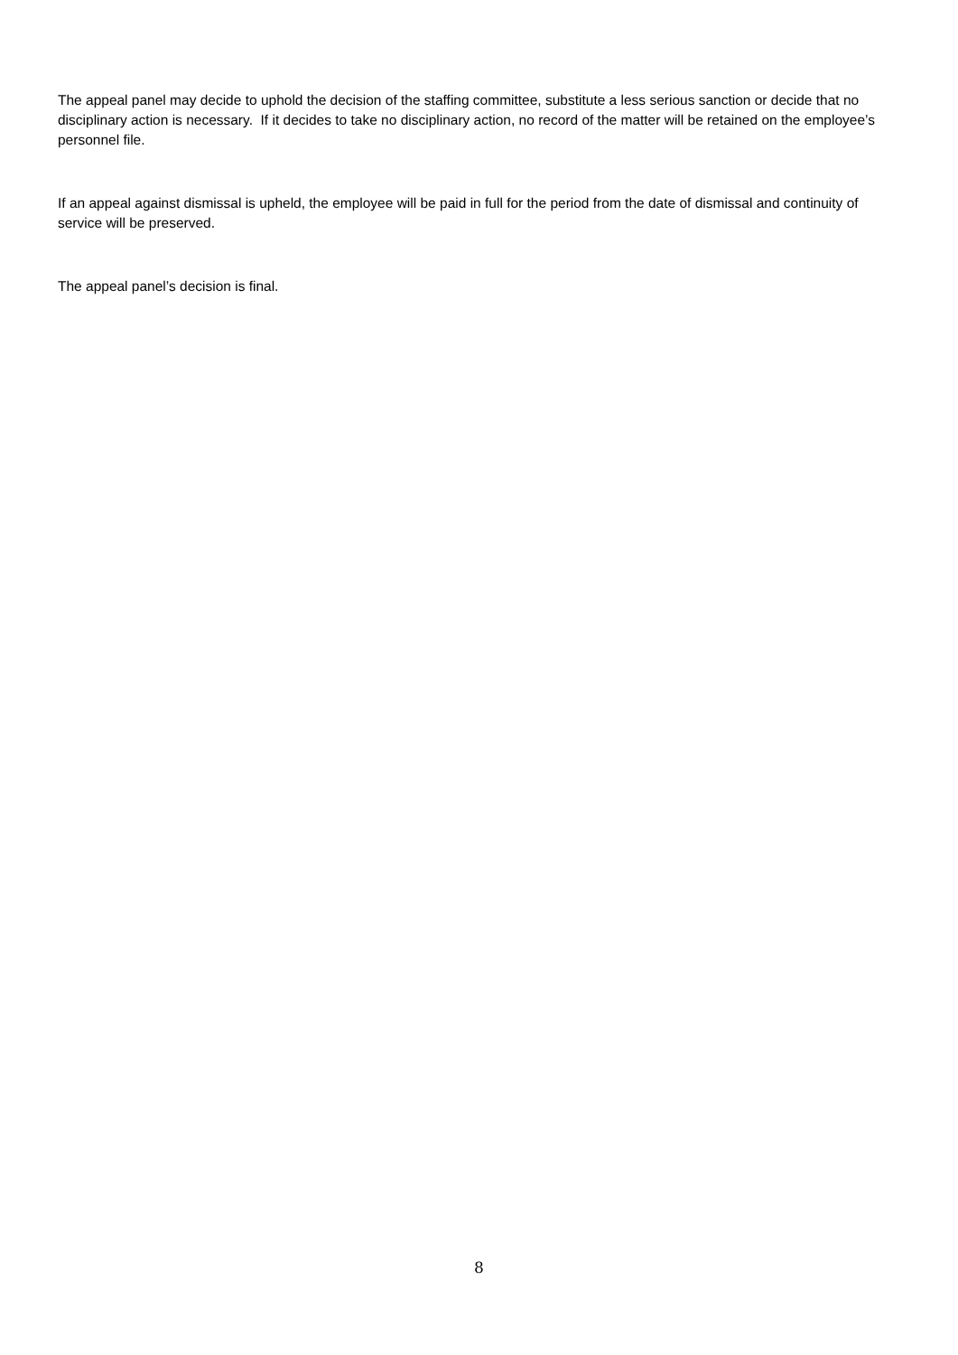The appeal panel may decide to uphold the decision of the staffing committee, substitute a less serious sanction or decide that no disciplinary action is necessary. If it decides to take no disciplinary action, no record of the matter will be retained on the employee’s personnel file.
If an appeal against dismissal is upheld, the employee will be paid in full for the period from the date of dismissal and continuity of service will be preserved.
The appeal panel’s decision is final.
8